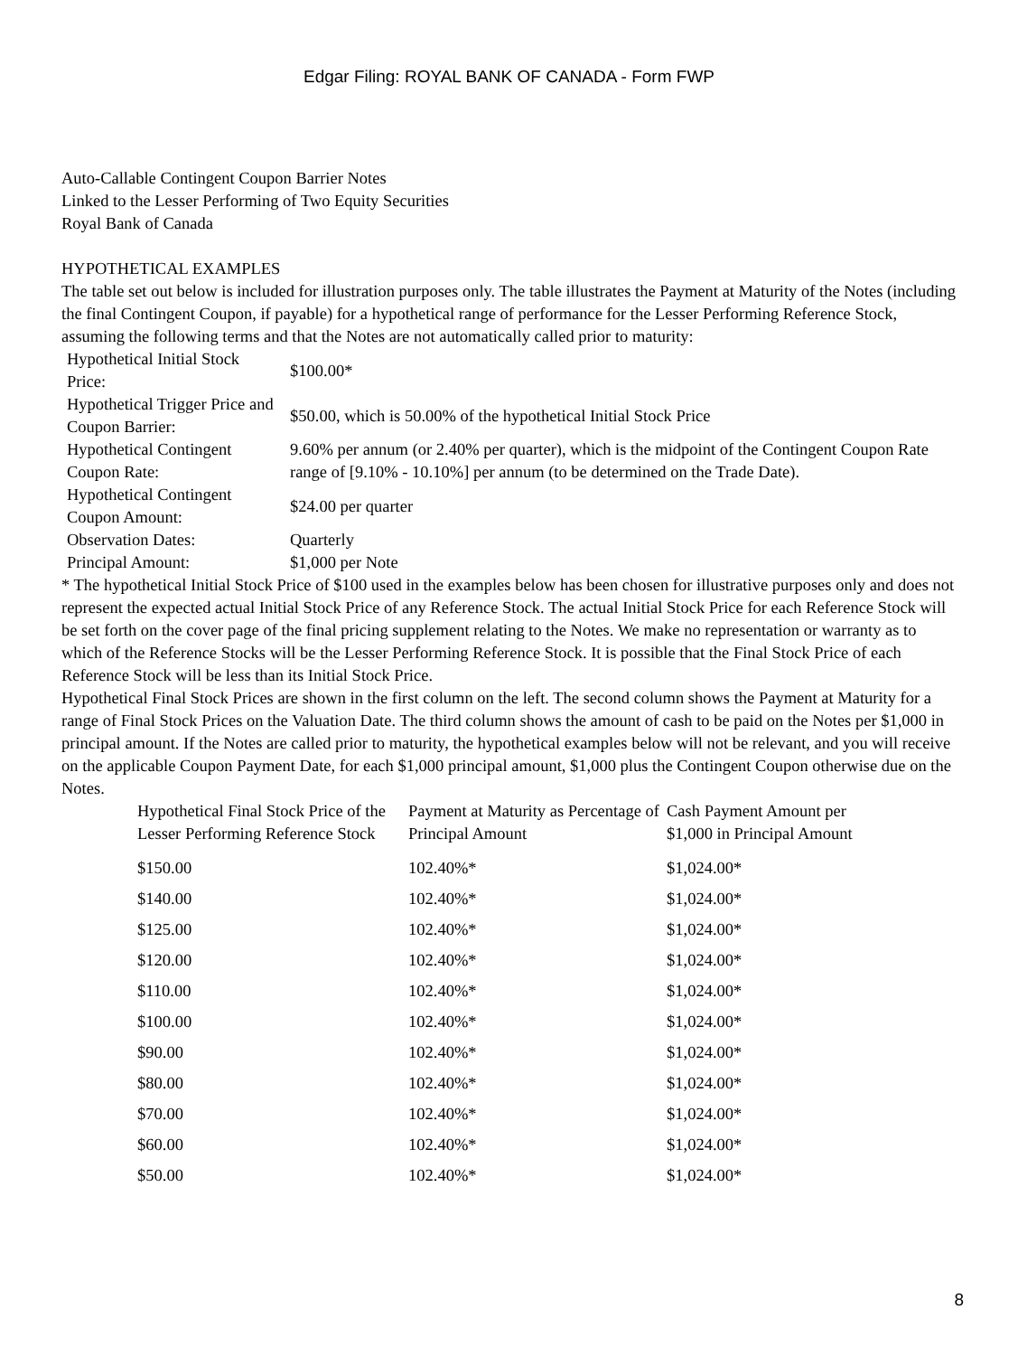Edgar Filing: ROYAL BANK OF CANADA - Form FWP
Auto-Callable Contingent Coupon Barrier Notes
Linked to the Lesser Performing of Two Equity Securities
Royal Bank of Canada
HYPOTHETICAL EXAMPLES
The table set out below is included for illustration purposes only. The table illustrates the Payment at Maturity of the Notes (including the final Contingent Coupon, if payable) for a hypothetical range of performance for the Lesser Performing Reference Stock, assuming the following terms and that the Notes are not automatically called prior to maturity:
| Hypothetical Initial Stock Price: | $100.00* |
| Hypothetical Trigger Price and Coupon Barrier: | $50.00, which is 50.00% of the hypothetical Initial Stock Price |
| Hypothetical Contingent Coupon Rate: | 9.60% per annum (or 2.40% per quarter), which is the midpoint of the Contingent Coupon Rate range of [9.10% - 10.10%] per annum (to be determined on the Trade Date). |
| Hypothetical Contingent Coupon Amount: | $24.00 per quarter |
| Observation Dates: | Quarterly |
| Principal Amount: | $1,000 per Note |
* The hypothetical Initial Stock Price of $100 used in the examples below has been chosen for illustrative purposes only and does not represent the expected actual Initial Stock Price of any Reference Stock. The actual Initial Stock Price for each Reference Stock will be set forth on the cover page of the final pricing supplement relating to the Notes. We make no representation or warranty as to which of the Reference Stocks will be the Lesser Performing Reference Stock. It is possible that the Final Stock Price of each Reference Stock will be less than its Initial Stock Price.
Hypothetical Final Stock Prices are shown in the first column on the left. The second column shows the Payment at Maturity for a range of Final Stock Prices on the Valuation Date. The third column shows the amount of cash to be paid on the Notes per $1,000 in principal amount. If the Notes are called prior to maturity, the hypothetical examples below will not be relevant, and you will receive on the applicable Coupon Payment Date, for each $1,000 principal amount, $1,000 plus the Contingent Coupon otherwise due on the Notes.
| Hypothetical Final Stock Price of the Lesser Performing Reference Stock | Payment at Maturity as Percentage of Principal Amount | Cash Payment Amount per $1,000 in Principal Amount |
| --- | --- | --- |
| $150.00 | 102.40%* | $1,024.00* |
| $140.00 | 102.40%* | $1,024.00* |
| $125.00 | 102.40%* | $1,024.00* |
| $120.00 | 102.40%* | $1,024.00* |
| $110.00 | 102.40%* | $1,024.00* |
| $100.00 | 102.40%* | $1,024.00* |
| $90.00 | 102.40%* | $1,024.00* |
| $80.00 | 102.40%* | $1,024.00* |
| $70.00 | 102.40%* | $1,024.00* |
| $60.00 | 102.40%* | $1,024.00* |
| $50.00 | 102.40%* | $1,024.00* |
8